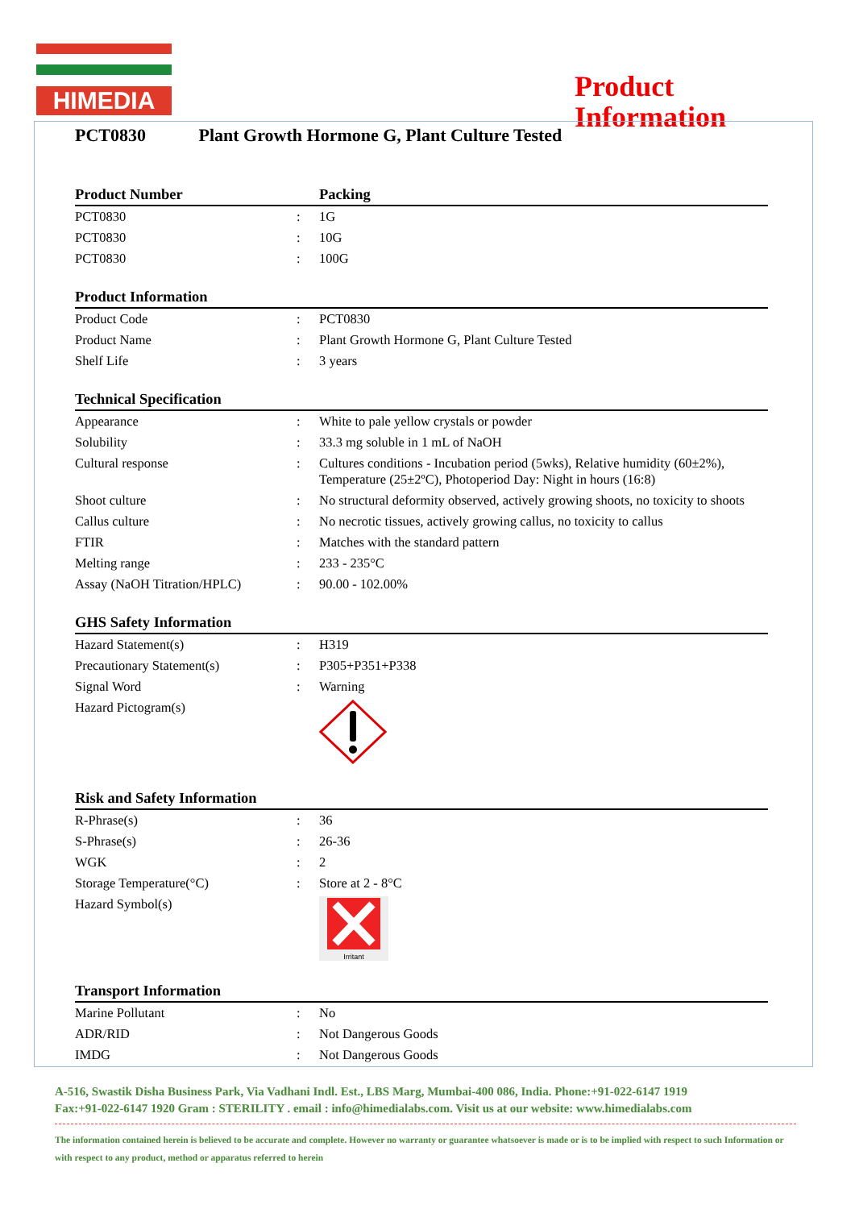HIMEDIA
Product
Information
PCT0830 Plant Growth Hormone G, Plant Culture Tested
| Product Number | | Packing |
| --- | --- | --- |
| PCT0830 | : | 1G |
| PCT0830 | : | 10G |
| PCT0830 | : | 100G |
| Product Information | | |
| --- | --- | --- |
| Product Code | : | PCT0830 |
| Product Name | : | Plant Growth Hormone G, Plant Culture Tested |
| Shelf Life | : | 3 years |
| Technical Specification | | |
| --- | --- | --- |
| Appearance | : | White to pale yellow crystals or powder |
| Solubility | : | 33.3 mg soluble in 1 mL of NaOH |
| Cultural response | : | Cultures conditions - Incubation period (5wks), Relative humidity (60±2%), Temperature (25±2ºC), Photoperiod Day: Night in hours (16:8) |
| Shoot culture | : | No structural deformity observed, actively growing shoots, no toxicity to shoots |
| Callus culture | : | No necrotic tissues, actively growing callus, no toxicity to callus |
| FTIR | : | Matches with the standard pattern |
| Melting range | : | 233 - 235°C |
| Assay (NaOH Titration/HPLC) | : | 90.00 - 102.00% |
| GHS Safety Information | | |
| --- | --- | --- |
| Hazard Statement(s) | : | H319 |
| Precautionary Statement(s) | : | P305+P351+P338 |
| Signal Word | : | Warning |
| Hazard Pictogram(s) | | |
| Risk and Safety Information | | |
| --- | --- | --- |
| R-Phrase(s) | : | 36 |
| S-Phrase(s) | : | 26-36 |
| WGK | : | 2 |
| Storage Temperature(°C) | : | Store at 2 - 8°C |
| Hazard Symbol(s) | | Irritant |
| Transport Information | | |
| --- | --- | --- |
| Marine Pollutant | : | No |
| ADR/RID | : | Not Dangerous Goods |
| IMDG | : | Not Dangerous Goods |
A-516, Swastik Disha Business Park, Via Vadhani Indl. Est., LBS Marg, Mumbai-400 086, India. Phone:+91-022-6147 1919
Fax:+91-022-6147 1920 Gram : STERILITY . email : info@himedialabs.com. Visit us at our website: www.himedialabs.com
The information contained herein is believed to be accurate and complete. However no warranty or guarantee whatsoever is made or is to be implied with respect to such Information or with respect to any product, method or apparatus referred to herein